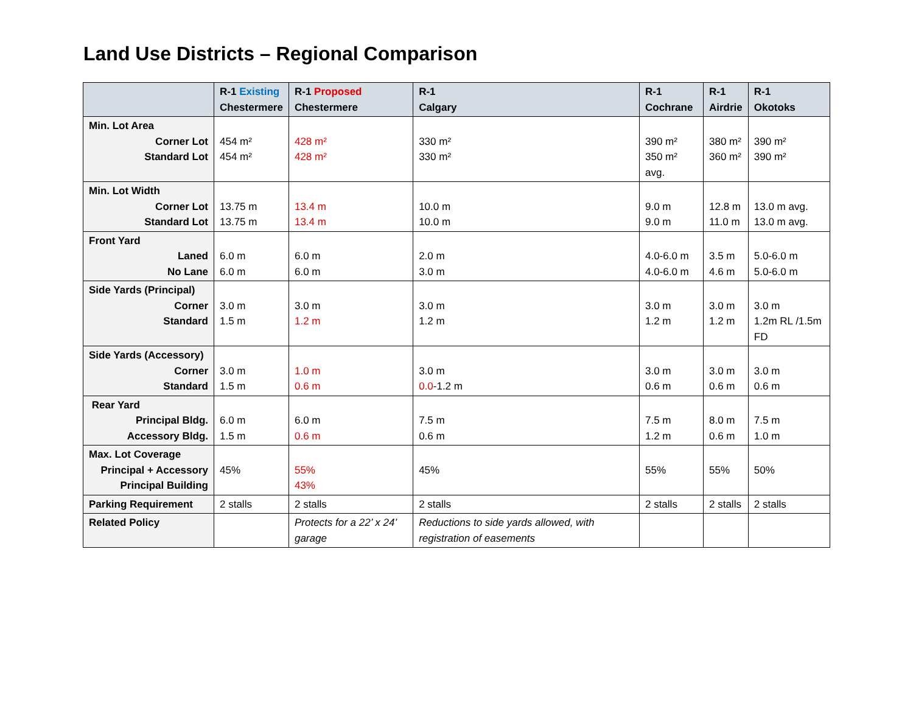Land Use Districts – Regional Comparison
| | R-1 Existing Chestermere | R-1 Proposed Chestermere | R-1 Calgary | R-1 Cochrane | R-1 Airdrie | R-1 Okotoks |
| --- | --- | --- | --- | --- | --- | --- |
| Min. Lot Area Corner Lot Standard Lot | 454 m² 454 m² | 428 m² 428 m² | 330 m² 330 m² | 390 m² 350 m² avg. | 380 m² 360 m² | 390 m² 390 m² |
| Min. Lot Width Corner Lot Standard Lot | 13.75 m 13.75 m | 13.4 m 13.4 m | 10.0 m 10.0 m | 9.0 m 9.0 m | 12.8 m 11.0 m | 13.0 m avg. 13.0 m avg. |
| Front Yard Laned No Lane | 6.0 m 6.0 m | 6.0 m 6.0 m | 2.0 m 3.0 m | 4.0-6.0 m 4.0-6.0 m | 3.5 m 4.6 m | 5.0-6.0 m 5.0-6.0 m |
| Side Yards (Principal) Corner Standard | 3.0 m 1.5 m | 3.0 m 1.2 m | 3.0 m 1.2 m | 3.0 m 1.2 m | 3.0 m 1.2 m | 3.0 m 1.2m RL /1.5m FD |
| Side Yards (Accessory) Corner Standard | 3.0 m 1.5 m | 1.0 m 0.6 m | 3.0 m 0.0 -1.2 m | 3.0 m 0.6 m | 3.0 m 0.6 m | 3.0 m 0.6 m |
| Rear Yard Principal Bldg. Accessory Bldg. | 6.0 m 1.5 m | 6.0 m 0.6 m | 7.5 m 0.6 m | 7.5 m 1.2 m | 8.0 m 0.6 m | 7.5 m 1.0 m |
| Max. Lot Coverage Principal + Accessory Principal Building | 45% | 55% 43% | 45% | 55% | 55% | 50% |
| Parking Requirement | 2 stalls | 2 stalls | 2 stalls | 2 stalls | 2 stalls | 2 stalls |
| Related Policy | | Protects for a 22’ x 24’ garage | Reductions to side yards allowed, with registration of easements | | | |